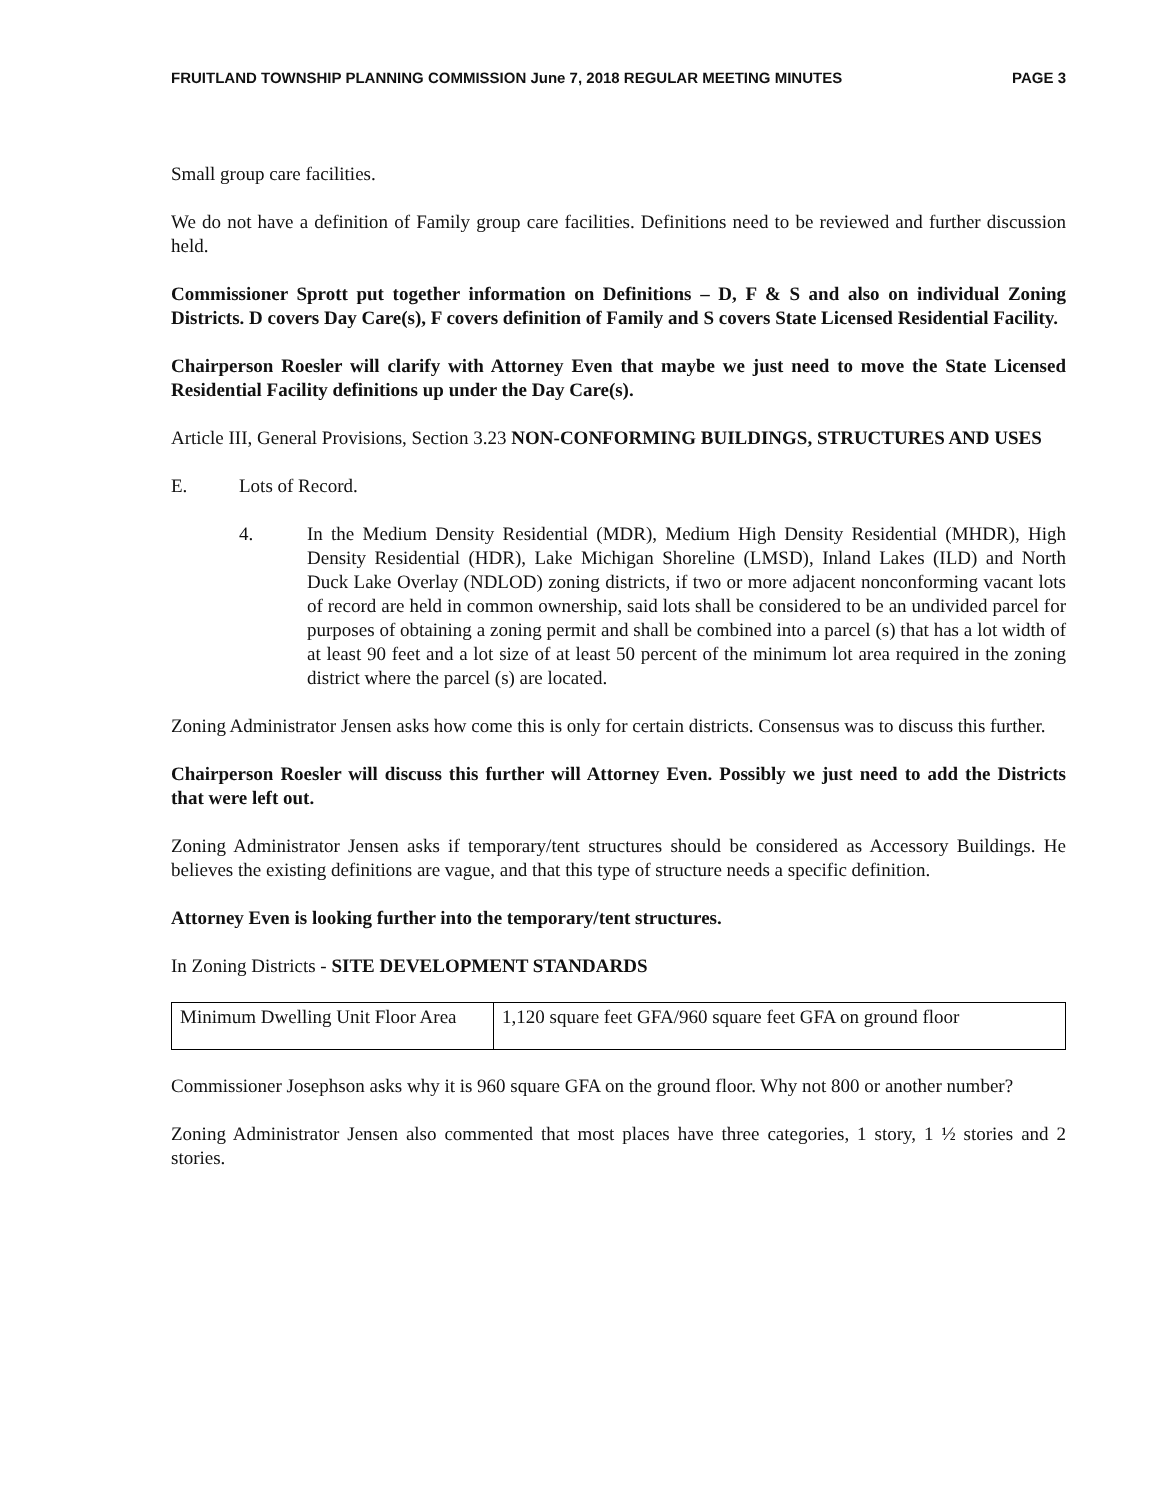FRUITLAND TOWNSHIP PLANNING COMMISSION June 7, 2018 REGULAR MEETING MINUTES PAGE 3
Small group care facilities.
We do not have a definition of Family group care facilities. Definitions need to be reviewed and further discussion held.
Commissioner Sprott put together information on Definitions – D, F & S and also on individual Zoning Districts. D covers Day Care(s), F covers definition of Family and S covers State Licensed Residential Facility.
Chairperson Roesler will clarify with Attorney Even that maybe we just need to move the State Licensed Residential Facility definitions up under the Day Care(s).
Article III, General Provisions, Section 3.23 NON-CONFORMING BUILDINGS, STRUCTURES AND USES
E. Lots of Record.
4. In the Medium Density Residential (MDR), Medium High Density Residential (MHDR), High Density Residential (HDR), Lake Michigan Shoreline (LMSD), Inland Lakes (ILD) and North Duck Lake Overlay (NDLOD) zoning districts, if two or more adjacent nonconforming vacant lots of record are held in common ownership, said lots shall be considered to be an undivided parcel for purposes of obtaining a zoning permit and shall be combined into a parcel (s) that has a lot width of at least 90 feet and a lot size of at least 50 percent of the minimum lot area required in the zoning district where the parcel (s) are located.
Zoning Administrator Jensen asks how come this is only for certain districts. Consensus was to discuss this further.
Chairperson Roesler will discuss this further will Attorney Even. Possibly we just need to add the Districts that were left out.
Zoning Administrator Jensen asks if temporary/tent structures should be considered as Accessory Buildings. He believes the existing definitions are vague, and that this type of structure needs a specific definition.
Attorney Even is looking further into the temporary/tent structures.
In Zoning Districts - SITE DEVELOPMENT STANDARDS
| Minimum Dwelling Unit Floor Area | 1,120 square feet GFA/960 square feet GFA on ground floor |
Commissioner Josephson asks why it is 960 square GFA on the ground floor. Why not 800 or another number?
Zoning Administrator Jensen also commented that most places have three categories, 1 story, 1 ½ stories and 2 stories.